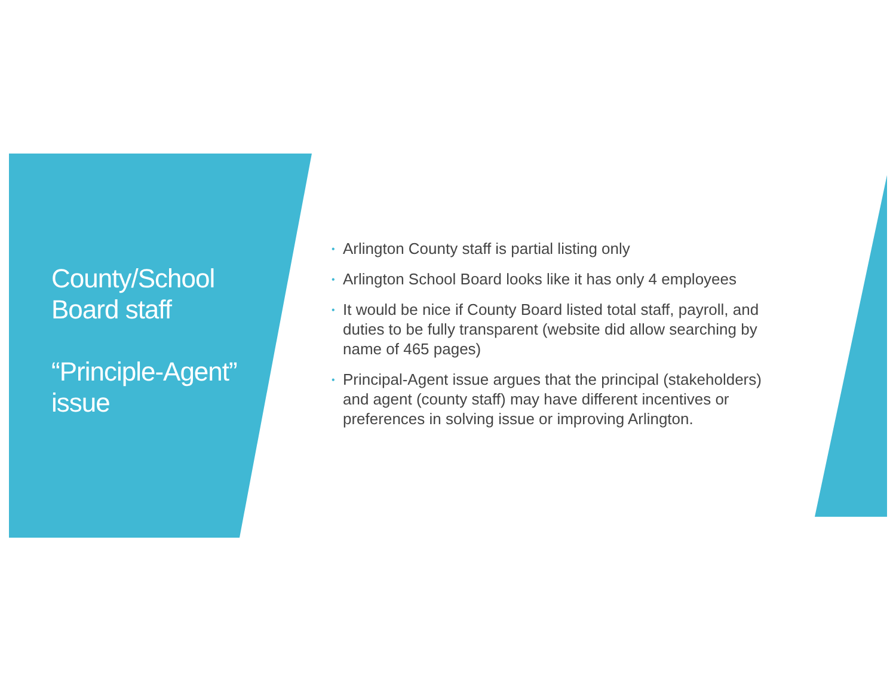County/School Board staff
“Principle-Agent” issue
• Arlington County staff is partial listing only
• Arlington School Board looks like it has only 4 employees
• It would be nice if County Board listed total staff, payroll, and duties to be fully transparent (website did allow searching by name of 465 pages)
• Principal-Agent issue argues that the principal (stakeholders) and agent (county staff) may have different incentives or preferences in solving issue or improving Arlington.